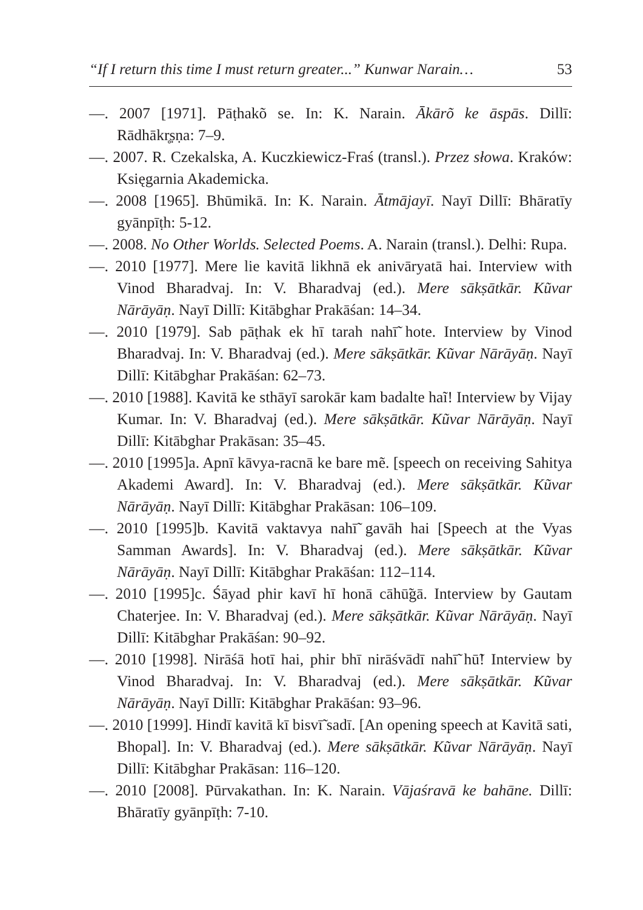“If I return this time I must return greater...” Kunwar Narain… 53
—. 2007 [1971]. Pāṭhakõ se. In: K. Narain. Ākārõ ke āspās. Dillī: Rādhākr̥ṣṇa: 7–9.
—. 2007. R. Czekalska, A. Kuczkiewicz-Fraś (transl.). Przez słowa. Kraków: Księgarnia Akademicka.
—. 2008 [1965]. Bhūmikā. In: K. Narain. Ātmājayī. Nayī Dillī: Bhāratīy gyānpīṭh: 5-12.
—. 2008. No Other Worlds. Selected Poems. A. Narain (transl.). Delhi: Rupa.
—. 2010 [1977]. Mere lie kavitā likhnā ek anivāryatā hai. Interview with Vinod Bharadvaj. In: V. Bharadvaj (ed.). Mere sākṣātkār. Kũvar Nārāyāṇ. Nayī Dillī: Kitābghar Prakāśan: 14–34.
—. 2010 [1979]. Sab pāṭhak ek hī tarah nahī̃ hote. Interview by Vinod Bharadvaj. In: V. Bharadvaj (ed.). Mere sākṣātkār. Kũvar Nārāyāṇ. Nayī Dillī: Kitābghar Prakāśan: 62–73.
—. 2010 [1988]. Kavitā ke sthāyī sarokār kam badalte haĩ! Interview by Vijay Kumar. In: V. Bharadvaj (ed.). Mere sākṣātkār. Kũvar Nārāyāṇ. Nayī Dillī: Kitābghar Prakāsan: 35–45.
—. 2010 [1995]a. Apnī kāvya-racnā ke bare mẽ. [speech on receiving Sahitya Akademi Award]. In: V. Bharadvaj (ed.). Mere sākṣātkār. Kũvar Nārāyāṇ. Nayī Dillī: Kitābghar Prakāsan: 106–109.
—. 2010 [1995]b. Kavitā vaktavya nahī̃ gavāh hai [Speech at the Vyas Samman Awards]. In: V. Bharadvaj (ed.). Mere sākṣātkār. Kũvar Nārāyāṇ. Nayī Dillī: Kitābghar Prakāśan: 112–114.
—. 2010 [1995]c. Śāyad phir kavī hī honā cāhū̃gā. Interview by Gautam Chaterjee. In: V. Bharadvaj (ed.). Mere sākṣātkār. Kũvar Nārāyāṇ. Nayī Dillī: Kitābghar Prakāśan: 90–92.
—. 2010 [1998]. Nirāśā hotī hai, phir bhī nirāśvādī nahī̃ hū̃! Interview by Vinod Bharadvaj. In: V. Bharadvaj (ed.). Mere sākṣātkār. Kũvar Nārāyāṇ. Nayī Dillī: Kitābghar Prakāśan: 93–96.
—. 2010 [1999]. Hindī kavitā kī bisvī̃ sadī. [An opening speech at Kavitā sati, Bhopal]. In: V. Bharadvaj (ed.). Mere sākṣātkār. Kũvar Nārāyāṇ. Nayī Dillī: Kitābghar Prakāsan: 116–120.
—. 2010 [2008]. Pūrvakathan. In: K. Narain. Vājaśravā ke bahāne. Dillī: Bhāratīy gyānpīṭh: 7-10.